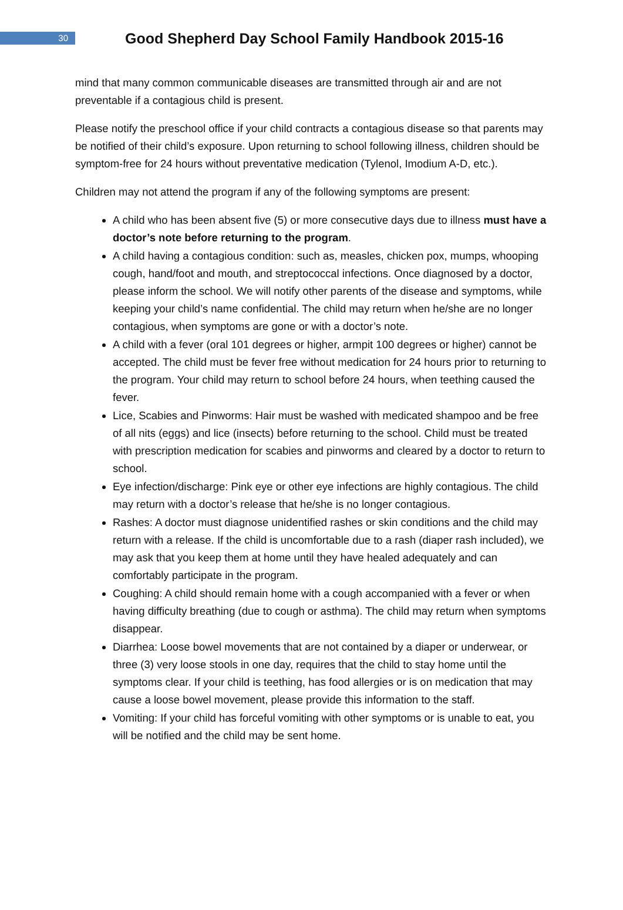30
Good Shepherd Day School Family Handbook 2015-16
mind that many common communicable diseases are transmitted through air and are not preventable if a contagious child is present.
Please notify the preschool office if your child contracts a contagious disease so that parents may be notified of their child’s exposure. Upon returning to school following illness, children should be symptom-free for 24 hours without preventative medication (Tylenol, Imodium A-D, etc.).
Children may not attend the program if any of the following symptoms are present:
A child who has been absent five (5) or more consecutive days due to illness must have a doctor’s note before returning to the program.
A child having a contagious condition: such as, measles, chicken pox, mumps, whooping cough, hand/foot and mouth, and streptococcal infections. Once diagnosed by a doctor, please inform the school. We will notify other parents of the disease and symptoms, while keeping your child’s name confidential. The child may return when he/she are no longer contagious, when symptoms are gone or with a doctor’s note.
A child with a fever (oral 101 degrees or higher, armpit 100 degrees or higher) cannot be accepted. The child must be fever free without medication for 24 hours prior to returning to the program. Your child may return to school before 24 hours, when teething caused the fever.
Lice, Scabies and Pinworms: Hair must be washed with medicated shampoo and be free of all nits (eggs) and lice (insects) before returning to the school. Child must be treated with prescription medication for scabies and pinworms and cleared by a doctor to return to school.
Eye infection/discharge: Pink eye or other eye infections are highly contagious. The child may return with a doctor’s release that he/she is no longer contagious.
Rashes: A doctor must diagnose unidentified rashes or skin conditions and the child may return with a release. If the child is uncomfortable due to a rash (diaper rash included), we may ask that you keep them at home until they have healed adequately and can comfortably participate in the program.
Coughing: A child should remain home with a cough accompanied with a fever or when having difficulty breathing (due to cough or asthma). The child may return when symptoms disappear.
Diarrhea: Loose bowel movements that are not contained by a diaper or underwear, or three (3) very loose stools in one day, requires that the child to stay home until the symptoms clear. If your child is teething, has food allergies or is on medication that may cause a loose bowel movement, please provide this information to the staff.
Vomiting: If your child has forceful vomiting with other symptoms or is unable to eat, you will be notified and the child may be sent home.